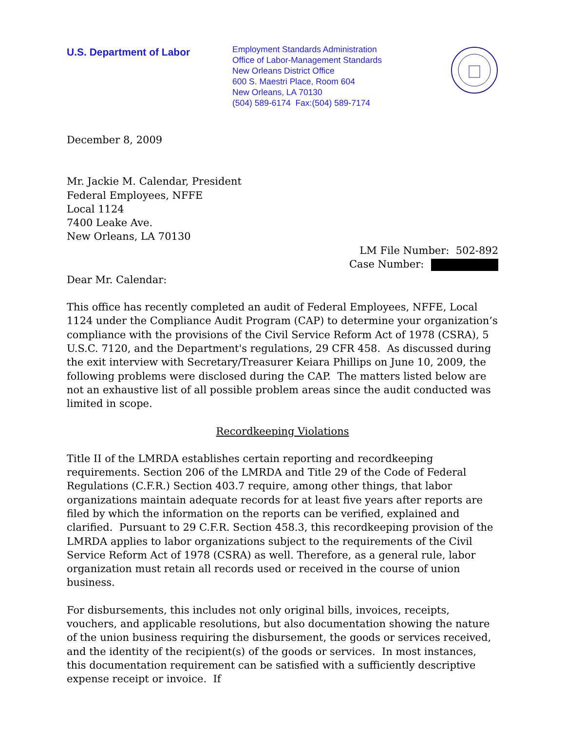U.S. Department of Labor
Employment Standards Administration
Office of Labor-Management Standards
New Orleans District Office
600 S. Maestri Place, Room 604
New Orleans, LA 70130
(504) 589-6174 Fax:(504) 589-7174
December 8, 2009
Mr. Jackie M. Calendar, President
Federal Employees, NFFE
Local 1124
7400 Leake Ave.
New Orleans, LA 70130
LM File Number: 502-892
Case Number:
Dear Mr. Calendar:
This office has recently completed an audit of Federal Employees, NFFE, Local 1124 under the Compliance Audit Program (CAP) to determine your organization’s compliance with the provisions of the Civil Service Reform Act of 1978 (CSRA), 5 U.S.C. 7120, and the Department's regulations, 29 CFR 458. As discussed during the exit interview with Secretary/Treasurer Keiara Phillips on June 10, 2009, the following problems were disclosed during the CAP. The matters listed below are not an exhaustive list of all possible problem areas since the audit conducted was limited in scope.
Recordkeeping Violations
Title II of the LMRDA establishes certain reporting and recordkeeping requirements. Section 206 of the LMRDA and Title 29 of the Code of Federal Regulations (C.F.R.) Section 403.7 require, among other things, that labor organizations maintain adequate records for at least five years after reports are filed by which the information on the reports can be verified, explained and clarified. Pursuant to 29 C.F.R. Section 458.3, this recordkeeping provision of the LMRDA applies to labor organizations subject to the requirements of the Civil Service Reform Act of 1978 (CSRA) as well. Therefore, as a general rule, labor organization must retain all records used or received in the course of union business.
For disbursements, this includes not only original bills, invoices, receipts, vouchers, and applicable resolutions, but also documentation showing the nature of the union business requiring the disbursement, the goods or services received, and the identity of the recipient(s) of the goods or services. In most instances, this documentation requirement can be satisfied with a sufficiently descriptive expense receipt or invoice. If